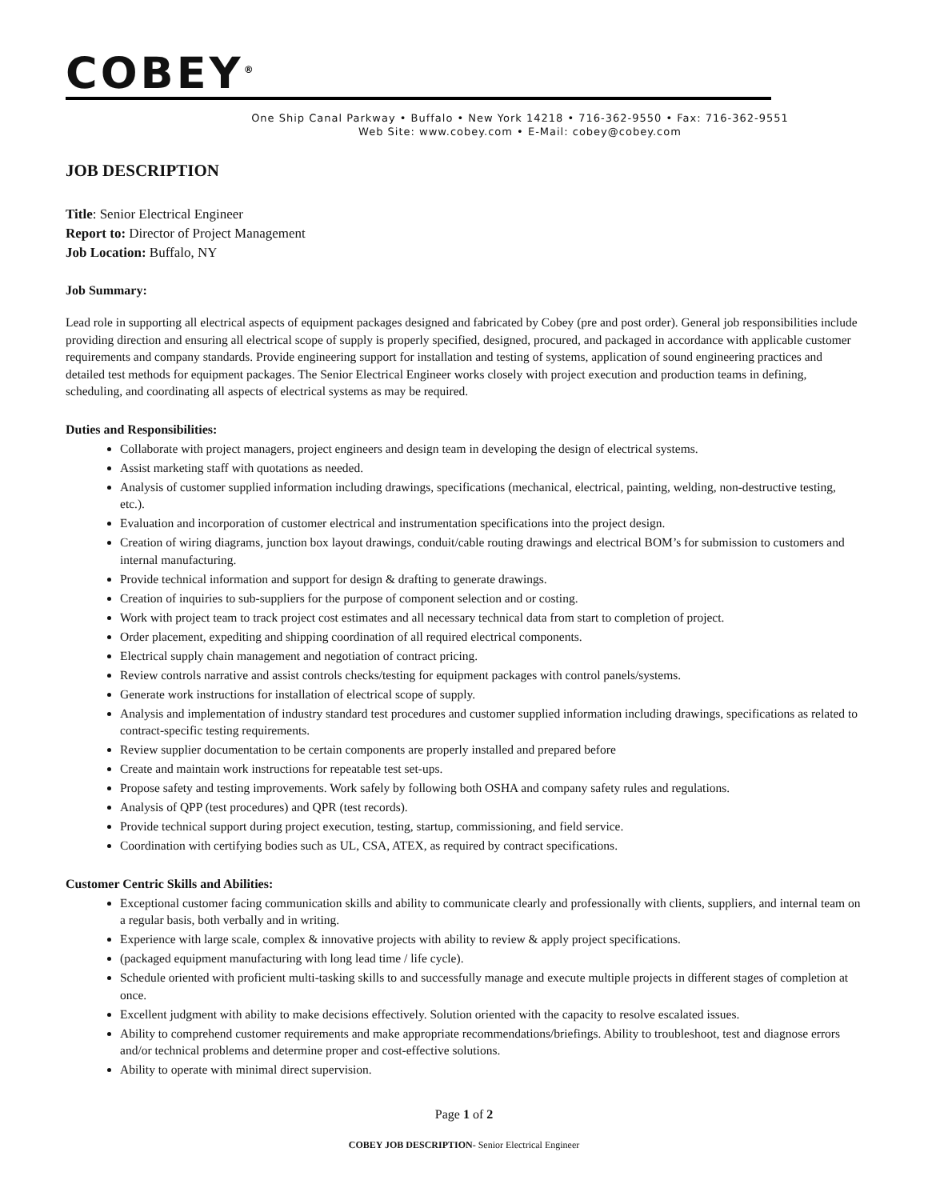COBEY<sup>®</sup>
One Ship Canal Parkway • Buffalo • New York 14218 • 716-362-9550 • Fax: 716-362-9551
Web Site: www.cobey.com • E-Mail: cobey@cobey.com
JOB DESCRIPTION
Title: Senior Electrical Engineer
Report to: Director of Project Management
Job Location: Buffalo, NY
Job Summary:
Lead role in supporting all electrical aspects of equipment packages designed and fabricated by Cobey (pre and post order). General job responsibilities include providing direction and ensuring all electrical scope of supply is properly specified, designed, procured, and packaged in accordance with applicable customer requirements and company standards. Provide engineering support for installation and testing of systems, application of sound engineering practices and detailed test methods for equipment packages. The Senior Electrical Engineer works closely with project execution and production teams in defining, scheduling, and coordinating all aspects of electrical systems as may be required.
Duties and Responsibilities:
Collaborate with project managers, project engineers and design team in developing the design of electrical systems.
Assist marketing staff with quotations as needed.
Analysis of customer supplied information including drawings, specifications (mechanical, electrical, painting, welding, non-destructive testing, etc.).
Evaluation and incorporation of customer electrical and instrumentation specifications into the project design.
Creation of wiring diagrams, junction box layout drawings, conduit/cable routing drawings and electrical BOM’s for submission to customers and internal manufacturing.
Provide technical information and support for design & drafting to generate drawings.
Creation of inquiries to sub-suppliers for the purpose of component selection and or costing.
Work with project team to track project cost estimates and all necessary technical data from start to completion of project.
Order placement, expediting and shipping coordination of all required electrical components.
Electrical supply chain management and negotiation of contract pricing.
Review controls narrative and assist controls checks/testing for equipment packages with control panels/systems.
Generate work instructions for installation of electrical scope of supply.
Analysis and implementation of industry standard test procedures and customer supplied information including drawings, specifications as related to contract-specific testing requirements.
Review supplier documentation to be certain components are properly installed and prepared before
Create and maintain work instructions for repeatable test set-ups.
Propose safety and testing improvements. Work safely by following both OSHA and company safety rules and regulations.
Analysis of QPP (test procedures) and QPR (test records).
Provide technical support during project execution, testing, startup, commissioning, and field service.
Coordination with certifying bodies such as UL, CSA, ATEX, as required by contract specifications.
Customer Centric Skills and Abilities:
Exceptional customer facing communication skills and ability to communicate clearly and professionally with clients, suppliers, and internal team on a regular basis, both verbally and in writing.
Experience with large scale, complex & innovative projects with ability to review & apply project specifications.
(packaged equipment manufacturing with long lead time / life cycle).
Schedule oriented with proficient multi-tasking skills to and successfully manage and execute multiple projects in different stages of completion at once.
Excellent judgment with ability to make decisions effectively. Solution oriented with the capacity to resolve escalated issues.
Ability to comprehend customer requirements and make appropriate recommendations/briefings. Ability to troubleshoot, test and diagnose errors and/or technical problems and determine proper and cost-effective solutions.
Ability to operate with minimal direct supervision.
Page 1 of 2
COBEY JOB DESCRIPTION- Senior Electrical Engineer